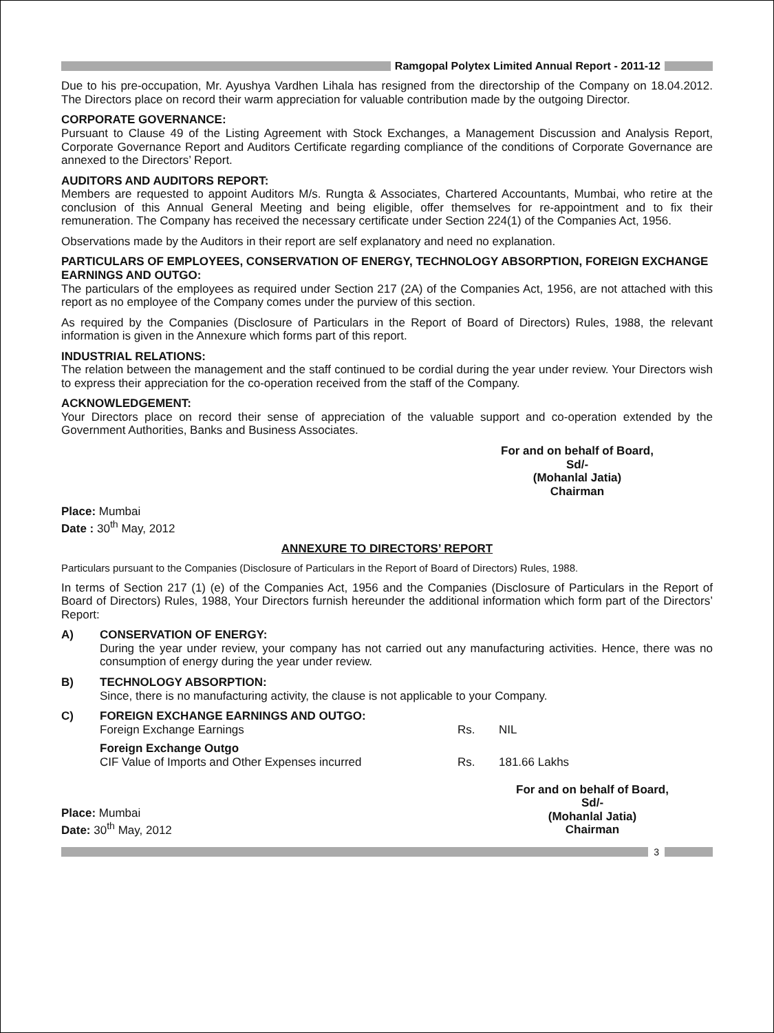Ramgopal Polytex Limited Annual Report - 2011-12
Due to his pre-occupation, Mr. Ayushya Vardhen Lihala has resigned from the directorship of the Company on 18.04.2012. The Directors place on record their warm appreciation for valuable contribution made by the outgoing Director.
CORPORATE GOVERNANCE:
Pursuant to Clause 49 of the Listing Agreement with Stock Exchanges, a Management Discussion and Analysis Report, Corporate Governance Report and Auditors Certificate regarding compliance of the conditions of Corporate Governance are annexed to the Directors’ Report.
AUDITORS AND AUDITORS REPORT:
Members are requested to appoint Auditors M/s. Rungta & Associates, Chartered Accountants, Mumbai, who retire at the conclusion of this Annual General Meeting and being eligible, offer themselves for re-appointment and to fix their remuneration. The Company has received the necessary certificate under Section 224(1) of the Companies Act, 1956.
Observations made by the Auditors in their report are self explanatory and need no explanation.
PARTICULARS OF EMPLOYEES, CONSERVATION OF ENERGY, TECHNOLOGY ABSORPTION, FOREIGN EXCHANGE EARNINGS AND OUTGO:
The particulars of the employees as required under Section 217 (2A) of the Companies Act, 1956, are not attached with this report as no employee of the Company comes under the purview of this section.
As required by the Companies (Disclosure of Particulars in the Report of Board of Directors) Rules, 1988, the relevant information is given in the Annexure which forms part of this report.
INDUSTRIAL RELATIONS:
The relation between the management and the staff continued to be cordial during the year under review. Your Directors wish to express their appreciation for the co-operation received from the staff of the Company.
ACKNOWLEDGEMENT:
Your Directors place on record their sense of appreciation of the valuable support and co-operation extended by the Government Authorities, Banks and Business Associates.
For and on behalf of Board,
Sd/-
(Mohanlal Jatia)
Chairman
Place: Mumbai
Date : 30<sup>th</sup> May, 2012
ANNEXURE TO DIRECTORS’ REPORT
Particulars pursuant to the Companies (Disclosure of Particulars in the Report of Board of Directors) Rules, 1988.
In terms of Section 217 (1) (e) of the Companies Act, 1956 and the Companies (Disclosure of Particulars in the Report of Board of Directors) Rules, 1988, Your Directors furnish hereunder the additional information which form part of the Directors’ Report:
A) CONSERVATION OF ENERGY:
During the year under review, your company has not carried out any manufacturing activities. Hence, there was no consumption of energy during the year under review.
B) TECHNOLOGY ABSORPTION:
Since, there is no manufacturing activity, the clause is not applicable to your Company.
C) FOREIGN EXCHANGE EARNINGS AND OUTGO:
| Foreign Exchange Earnings | Rs. | NIL |
| Foreign Exchange Outgo CIF Value of Imports and Other Expenses incurred | Rs. | 181.66 Lakhs |
Place: Mumbai
Date: 30<sup>th</sup> May, 2012
For and on behalf of Board,
Sd/-
(Mohanlal Jatia)
Chairman
3